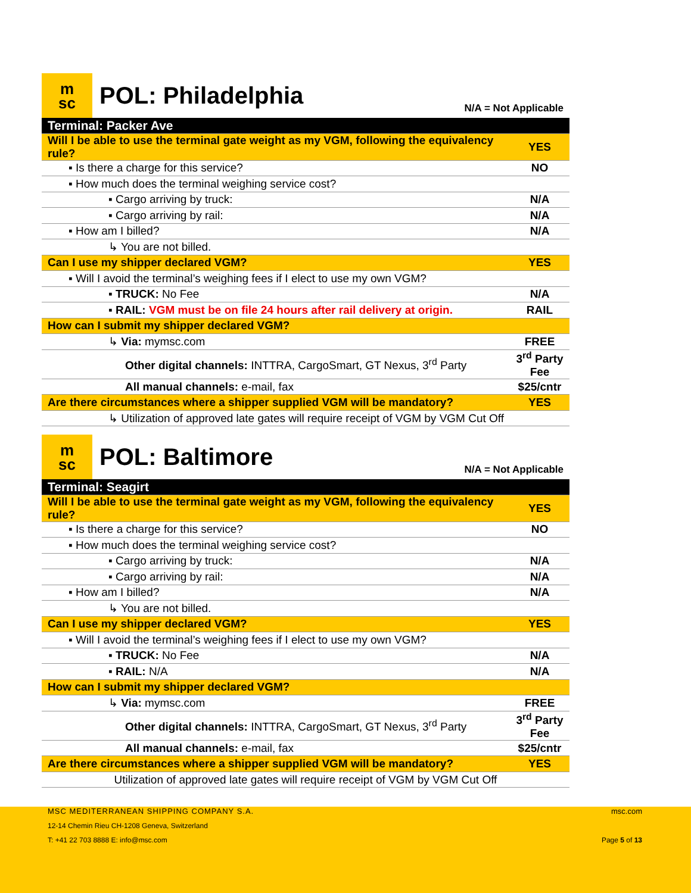m
sc
POL: Philadelphia
N/A = Not Applicable
| Terminal: Packer Ave | |
| Will I be able to use the terminal gate weight as my VGM, following the equivalency rule? | YES |
| ▪ Is there a charge for this service? | NO |
| ▪ How much does the terminal weighing service cost? | |
| ▪ Cargo arriving by truck: | N/A |
| ▪ Cargo arriving by rail: | N/A |
| ▪ How am I billed? | N/A |
| ↳ You are not billed. | |
| Can I use my shipper declared VGM? | YES |
| ▪ Will I avoid the terminal’s weighing fees if I elect to use my own VGM? | |
| ▪ TRUCK: No Fee | N/A |
| ▪ RAIL: VGM must be on file 24 hours after rail delivery at origin. | RAIL |
| How can I submit my shipper declared VGM? | |
| ↳ Via: mymsc.com | FREE |
| Other digital channels: INTTRA, CargoSmart, GT Nexus, 3<sup>rd</sup> Party | 3<sup>rd</sup> Party Fee |
| All manual channels: e-mail, fax | $25/cntr |
| Are there circumstances where a shipper supplied VGM will be mandatory? | YES |
| ↳ Utilization of approved late gates will require receipt of VGM by VGM Cut Off | |
m
sc
POL: Baltimore
N/A = Not Applicable
| Terminal: Seagirt | |
| Will I be able to use the terminal gate weight as my VGM, following the equivalency rule? | YES |
| ▪ Is there a charge for this service? | NO |
| ▪ How much does the terminal weighing service cost? | |
| ▪ Cargo arriving by truck: | N/A |
| ▪ Cargo arriving by rail: | N/A |
| ▪ How am I billed? | N/A |
| ↳ You are not billed. | |
| Can I use my shipper declared VGM? | YES |
| ▪ Will I avoid the terminal’s weighing fees if I elect to use my own VGM? | |
| ▪ TRUCK: No Fee | N/A |
| ▪ RAIL: N/A | N/A |
| How can I submit my shipper declared VGM? | |
| ↳ Via: mymsc.com | FREE |
| Other digital channels: INTTRA, CargoSmart, GT Nexus, 3<sup>rd</sup> Party | 3<sup>rd</sup> Party Fee |
| All manual channels: e-mail, fax | $25/cntr |
| Are there circumstances where a shipper supplied VGM will be mandatory? | YES |
| Utilization of approved late gates will require receipt of VGM by VGM Cut Off | |
MSC MEDITERRANEAN SHIPPING COMPANY S.A.
msc.com
12-14 Chemin Rieu CH-1208 Geneva, Switzerland
T: +41 22 703 8888 E: info@msc.com
Page 5 of 13